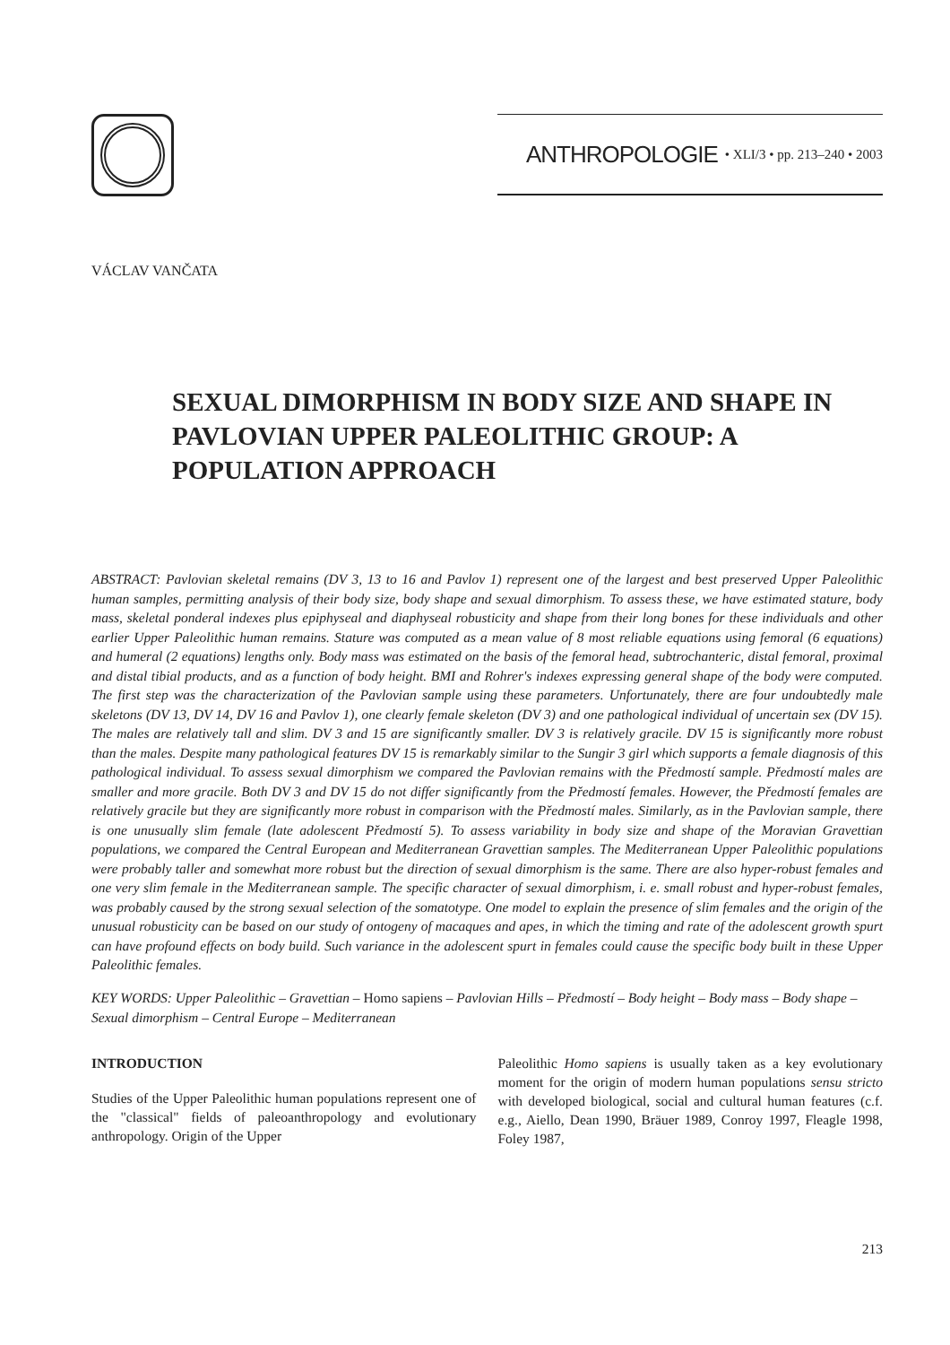ANTHROPOLOGIE • XLI/3 • pp. 213–240 • 2003
VÁCLAV VANČATA
SEXUAL DIMORPHISM IN BODY SIZE AND SHAPE IN PAVLOVIAN UPPER PALEOLITHIC GROUP: A POPULATION APPROACH
ABSTRACT: Pavlovian skeletal remains (DV 3, 13 to 16 and Pavlov 1) represent one of the largest and best preserved Upper Paleolithic human samples, permitting analysis of their body size, body shape and sexual dimorphism. To assess these, we have estimated stature, body mass, skeletal ponderal indexes plus epiphyseal and diaphyseal robusticity and shape from their long bones for these individuals and other earlier Upper Paleolithic human remains. Stature was computed as a mean value of 8 most reliable equations using femoral (6 equations) and humeral (2 equations) lengths only. Body mass was estimated on the basis of the femoral head, subtrochanteric, distal femoral, proximal and distal tibial products, and as a function of body height. BMI and Rohrer's indexes expressing general shape of the body were computed. The first step was the characterization of the Pavlovian sample using these parameters. Unfortunately, there are four undoubtedly male skeletons (DV 13, DV 14, DV 16 and Pavlov 1), one clearly female skeleton (DV 3) and one pathological individual of uncertain sex (DV 15). The males are relatively tall and slim. DV 3 and 15 are significantly smaller. DV 3 is relatively gracile. DV 15 is significantly more robust than the males. Despite many pathological features DV 15 is remarkably similar to the Sungir 3 girl which supports a female diagnosis of this pathological individual. To assess sexual dimorphism we compared the Pavlovian remains with the Předmostí sample. Předmostí males are smaller and more gracile. Both DV 3 and DV 15 do not differ significantly from the Předmostí females. However, the Předmostí females are relatively gracile but they are significantly more robust in comparison with the Předmostí males. Similarly, as in the Pavlovian sample, there is one unusually slim female (late adolescent Předmostí 5). To assess variability in body size and shape of the Moravian Gravettian populations, we compared the Central European and Mediterranean Gravettian samples. The Mediterranean Upper Paleolithic populations were probably taller and somewhat more robust but the direction of sexual dimorphism is the same. There are also hyper-robust females and one very slim female in the Mediterranean sample. The specific character of sexual dimorphism, i. e. small robust and hyper-robust females, was probably caused by the strong sexual selection of the somatotype. One model to explain the presence of slim females and the origin of the unusual robusticity can be based on our study of ontogeny of macaques and apes, in which the timing and rate of the adolescent growth spurt can have profound effects on body build. Such variance in the adolescent spurt in females could cause the specific body built in these Upper Paleolithic females.
KEY WORDS: Upper Paleolithic – Gravettian – Homo sapiens – Pavlovian Hills – Předmostí – Body height – Body mass – Body shape – Sexual dimorphism – Central Europe – Mediterranean
INTRODUCTION
Studies of the Upper Paleolithic human populations represent one of the "classical" fields of paleoanthropology and evolutionary anthropology. Origin of the Upper
Paleolithic Homo sapiens is usually taken as a key evolutionary moment for the origin of modern human populations sensu stricto with developed biological, social and cultural human features (c.f. e.g., Aiello, Dean 1990, Bräuer 1989, Conroy 1997, Fleagle 1998, Foley 1987,
213